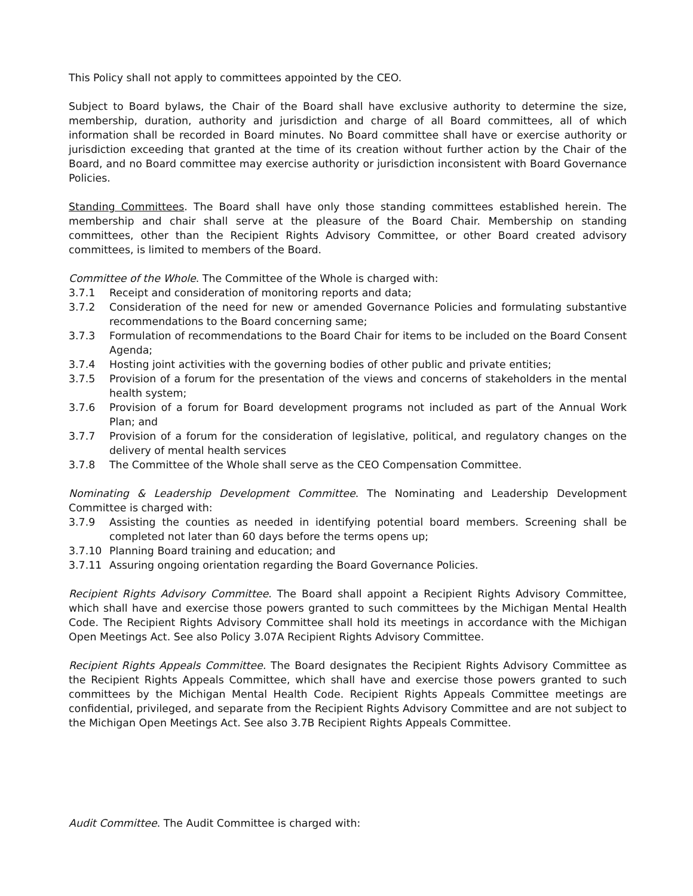This Policy shall not apply to committees appointed by the CEO.
Subject to Board bylaws, the Chair of the Board shall have exclusive authority to determine the size, membership, duration, authority and jurisdiction and charge of all Board committees, all of which information shall be recorded in Board minutes. No Board committee shall have or exercise authority or jurisdiction exceeding that granted at the time of its creation without further action by the Chair of the Board, and no Board committee may exercise authority or jurisdiction inconsistent with Board Governance Policies.
Standing Committees. The Board shall have only those standing committees established herein. The membership and chair shall serve at the pleasure of the Board Chair. Membership on standing committees, other than the Recipient Rights Advisory Committee, or other Board created advisory committees, is limited to members of the Board.
Committee of the Whole. The Committee of the Whole is charged with:
3.7.1 Receipt and consideration of monitoring reports and data;
3.7.2 Consideration of the need for new or amended Governance Policies and formulating substantive recommendations to the Board concerning same;
3.7.3 Formulation of recommendations to the Board Chair for items to be included on the Board Consent Agenda;
3.7.4 Hosting joint activities with the governing bodies of other public and private entities;
3.7.5 Provision of a forum for the presentation of the views and concerns of stakeholders in the mental health system;
3.7.6 Provision of a forum for Board development programs not included as part of the Annual Work Plan; and
3.7.7 Provision of a forum for the consideration of legislative, political, and regulatory changes on the delivery of mental health services
3.7.8 The Committee of the Whole shall serve as the CEO Compensation Committee.
Nominating & Leadership Development Committee. The Nominating and Leadership Development Committee is charged with:
3.7.9 Assisting the counties as needed in identifying potential board members. Screening shall be completed not later than 60 days before the terms opens up;
3.7.10 Planning Board training and education; and
3.7.11 Assuring ongoing orientation regarding the Board Governance Policies.
Recipient Rights Advisory Committee. The Board shall appoint a Recipient Rights Advisory Committee, which shall have and exercise those powers granted to such committees by the Michigan Mental Health Code. The Recipient Rights Advisory Committee shall hold its meetings in accordance with the Michigan Open Meetings Act. See also Policy 3.07A Recipient Rights Advisory Committee.
Recipient Rights Appeals Committee. The Board designates the Recipient Rights Advisory Committee as the Recipient Rights Appeals Committee, which shall have and exercise those powers granted to such committees by the Michigan Mental Health Code. Recipient Rights Appeals Committee meetings are confidential, privileged, and separate from the Recipient Rights Advisory Committee and are not subject to the Michigan Open Meetings Act. See also 3.7B Recipient Rights Appeals Committee.
Audit Committee. The Audit Committee is charged with: